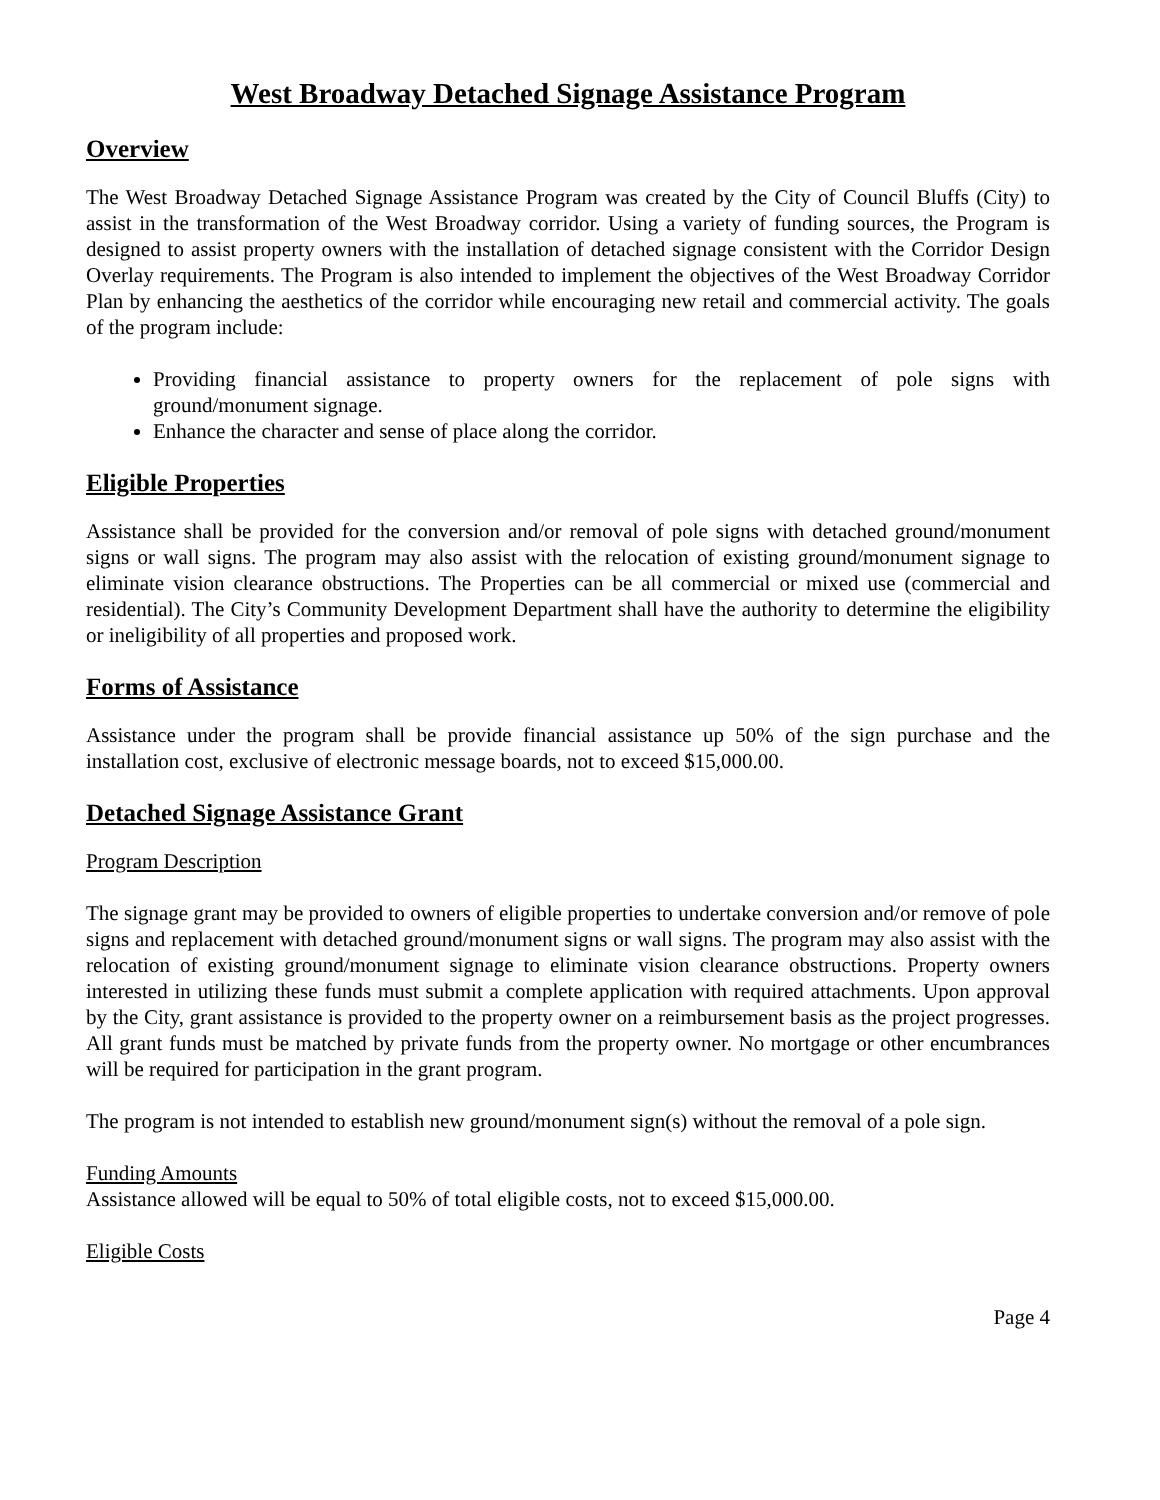West Broadway Detached Signage Assistance Program
Overview
The West Broadway Detached Signage Assistance Program was created by the City of Council Bluffs (City) to assist in the transformation of the West Broadway corridor. Using a variety of funding sources, the Program is designed to assist property owners with the installation of detached signage consistent with the Corridor Design Overlay requirements. The Program is also intended to implement the objectives of the West Broadway Corridor Plan by enhancing the aesthetics of the corridor while encouraging new retail and commercial activity. The goals of the program include:
Providing financial assistance to property owners for the replacement of pole signs with ground/monument signage.
Enhance the character and sense of place along the corridor.
Eligible Properties
Assistance shall be provided for the conversion and/or removal of pole signs with detached ground/monument signs or wall signs. The program may also assist with the relocation of existing ground/monument signage to eliminate vision clearance obstructions. The Properties can be all commercial or mixed use (commercial and residential). The City’s Community Development Department shall have the authority to determine the eligibility or ineligibility of all properties and proposed work.
Forms of Assistance
Assistance under the program shall be provide financial assistance up 50% of the sign purchase and the installation cost, exclusive of electronic message boards, not to exceed $15,000.00.
Detached Signage Assistance Grant
Program Description
The signage grant may be provided to owners of eligible properties to undertake conversion and/or remove of pole signs and replacement with detached ground/monument signs or wall signs. The program may also assist with the relocation of existing ground/monument signage to eliminate vision clearance obstructions. Property owners interested in utilizing these funds must submit a complete application with required attachments. Upon approval by the City, grant assistance is provided to the property owner on a reimbursement basis as the project progresses. All grant funds must be matched by private funds from the property owner. No mortgage or other encumbrances will be required for participation in the grant program.
The program is not intended to establish new ground/monument sign(s) without the removal of a pole sign.
Funding Amounts
Assistance allowed will be equal to 50% of total eligible costs, not to exceed $15,000.00.
Eligible Costs
Page 4